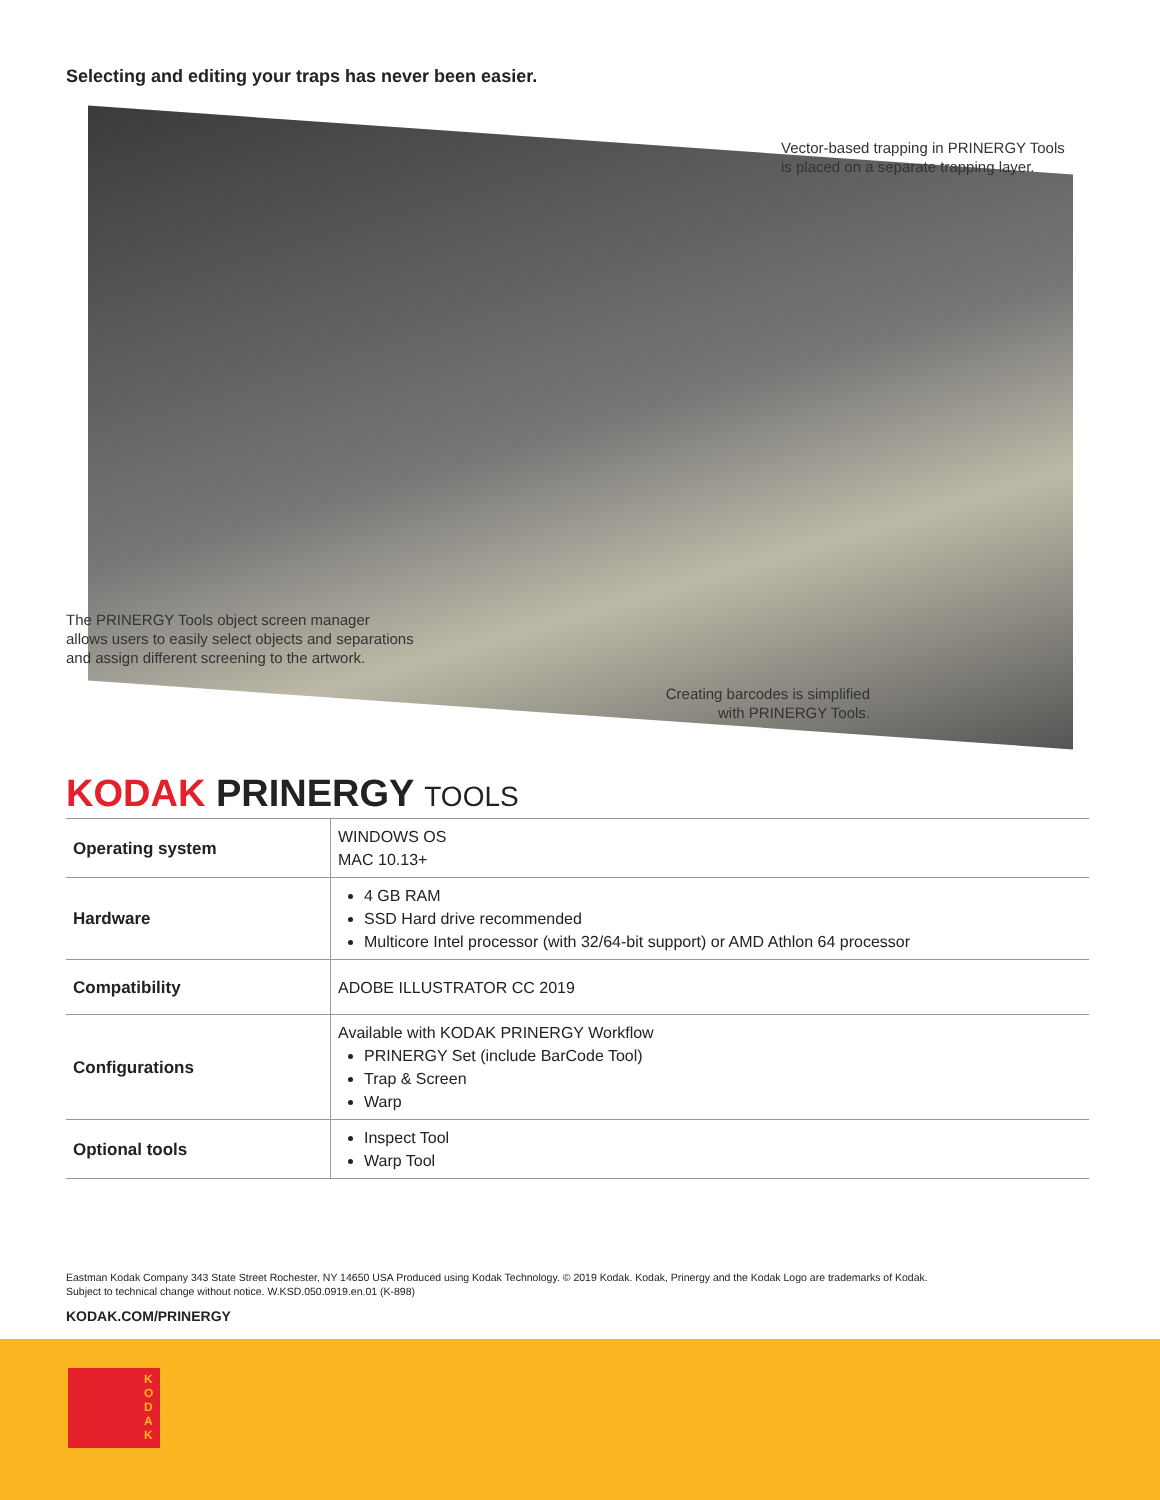Selecting and editing your traps has never been easier.
Vector-based trapping in PRINERGY Tools
is placed on a separate trapping layer.
The PRINERGY Tools object screen manager
allows users to easily select objects and separations
and assign different screening to the artwork.
Creating barcodes is simplified
with PRINERGY Tools.
KODAK PRINERGY TOOLS
| Operating system | WINDOWS OS MAC 10.13+ |
| Hardware | 4 GB RAM SSD Hard drive recommended Multicore Intel processor (with 32/64-bit support) or AMD Athlon 64 processor |
| Compatibility | ADOBE ILLUSTRATOR CC 2019 |
| Configurations | Available with KODAK PRINERGY Workflow PRINERGY Set (include BarCode Tool) Trap & Screen Warp |
| Optional tools | Inspect Tool Warp Tool |
Eastman Kodak Company 343 State Street Rochester, NY 14650 USA Produced using Kodak Technology. © 2019 Kodak. Kodak, Prinergy and the Kodak Logo are trademarks of Kodak.
Subject to technical change without notice. W.KSD.050.0919.en.01 (K-898)
KODAK.COM/PRINERGY
K O D A K